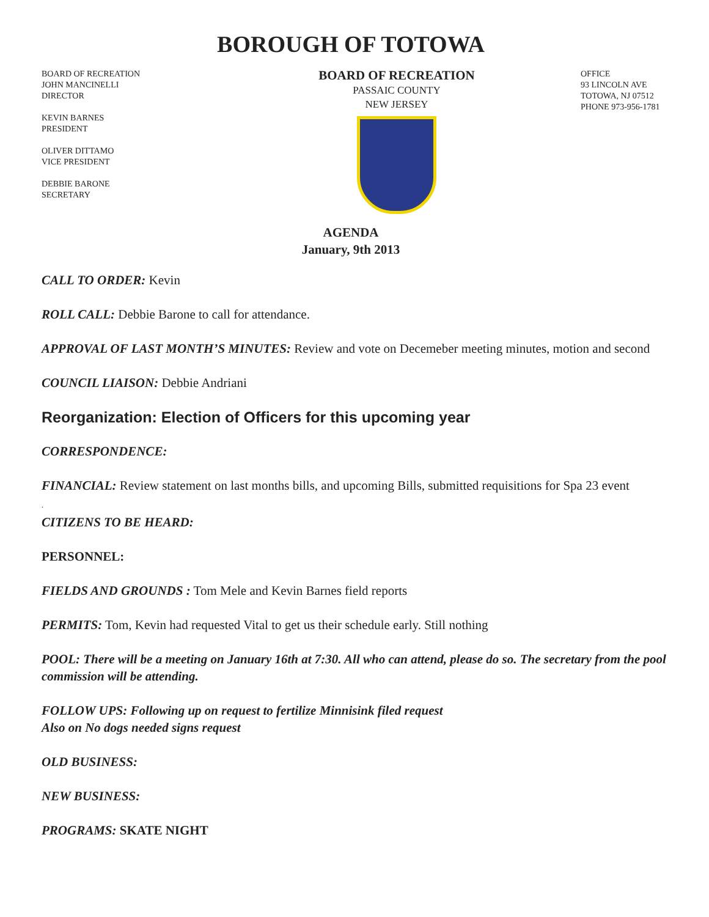BOROUGH OF TOTOWA
BOARD OF RECREATION
JOHN MANCINELLI
DIRECTOR
KEVIN BARNES
PRESIDENT
OLIVER DITTAMO
VICE PRESIDENT
DEBBIE BARONE
SECRETARY
BOARD OF RECREATION
PASSAIC COUNTY
NEW JERSEY
OFFICE
93 LINCOLN AVE
TOTOWA, NJ 07512
PHONE 973-956-1781
AGENDA
January, 9th 2013
CALL TO ORDER: Kevin
ROLL CALL: Debbie Barone to call for attendance.
APPROVAL OF LAST MONTH’S MINUTES: Review and vote on Decemeber meeting minutes, motion and second
COUNCIL LIAISON: Debbie Andriani
Reorganization: Election of Officers for this upcoming year
CORRESPONDENCE:
FINANCIAL: Review statement on last months bills, and upcoming Bills, submitted requisitions for Spa 23 event
.
CITIZENS TO BE HEARD:
PERSONNEL:
FIELDS AND GROUNDS : Tom Mele and Kevin Barnes field reports
PERMITS: Tom, Kevin had requested Vital to get us their schedule early. Still nothing
POOL: There will be a meeting on January 16th at 7:30. All who can attend, please do so. The secretary from the pool commission will be attending.
FOLLOW UPS: Following up on request to fertilize Minnisink filed request
Also on No dogs needed signs request
OLD BUSINESS:
NEW BUSINESS:
PROGRAMS: SKATE NIGHT